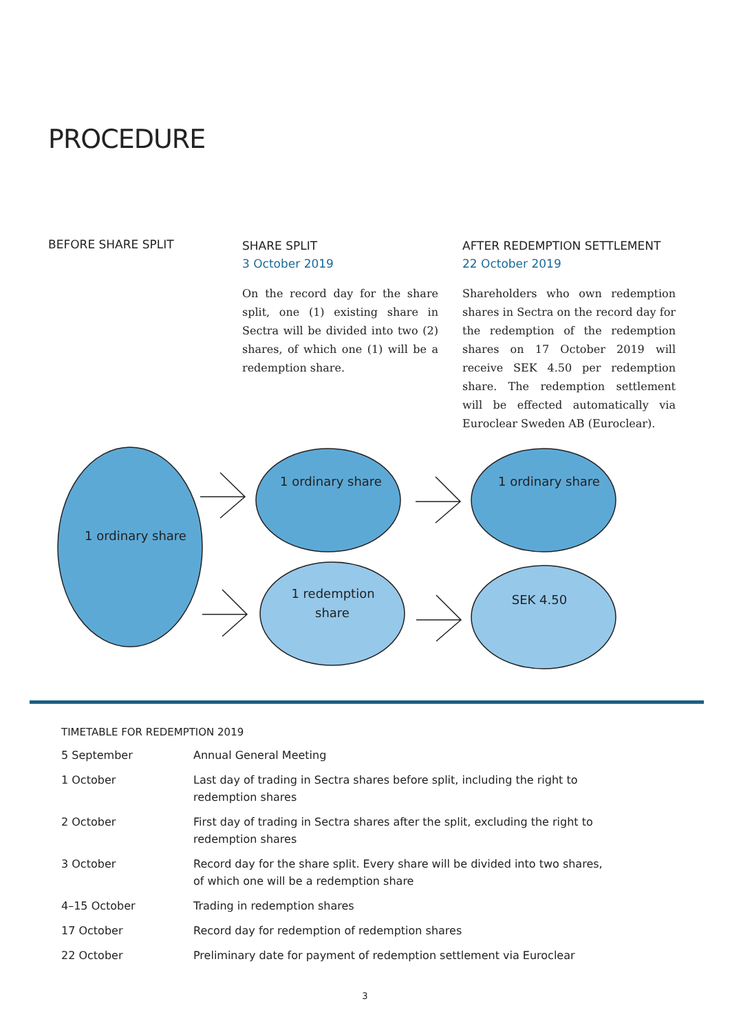PROCEDURE
BEFORE SHARE SPLIT SHARE SPLIT
3 October 2019
On the record day for the share split, one (1) existing share in Sectra will be divided into two (2) shares, of which one (1) will be a redemption share.
AFTER REDEMPTION SETTLEMENT
22 October 2019
Shareholders who own redemption shares in Sectra on the record day for the redemption of the redemption shares on 17 October 2019 will receive SEK 4.50 per redemption share. The redemption settlement will be effected automatically via Euroclear Sweden AB (Euroclear).
1 ordinary share
1 ordinary share
1 ordinary share
1 redemption
share
SEK 4.50
TIMETABLE FOR REDEMPTION 2019
| 5 September | Annual General Meeting |
| 1 October | Last day of trading in Sectra shares before split, including the right to redemption shares |
| 2 October | First day of trading in Sectra shares after the split, excluding the right to redemption shares |
| 3 October | Record day for the share split. Every share will be divided into two shares, of which one will be a redemption share |
| 4–15 October | Trading in redemption shares |
| 17 October | Record day for redemption of redemption shares |
| 22 October | Preliminary date for payment of redemption settlement via Euroclear |
3